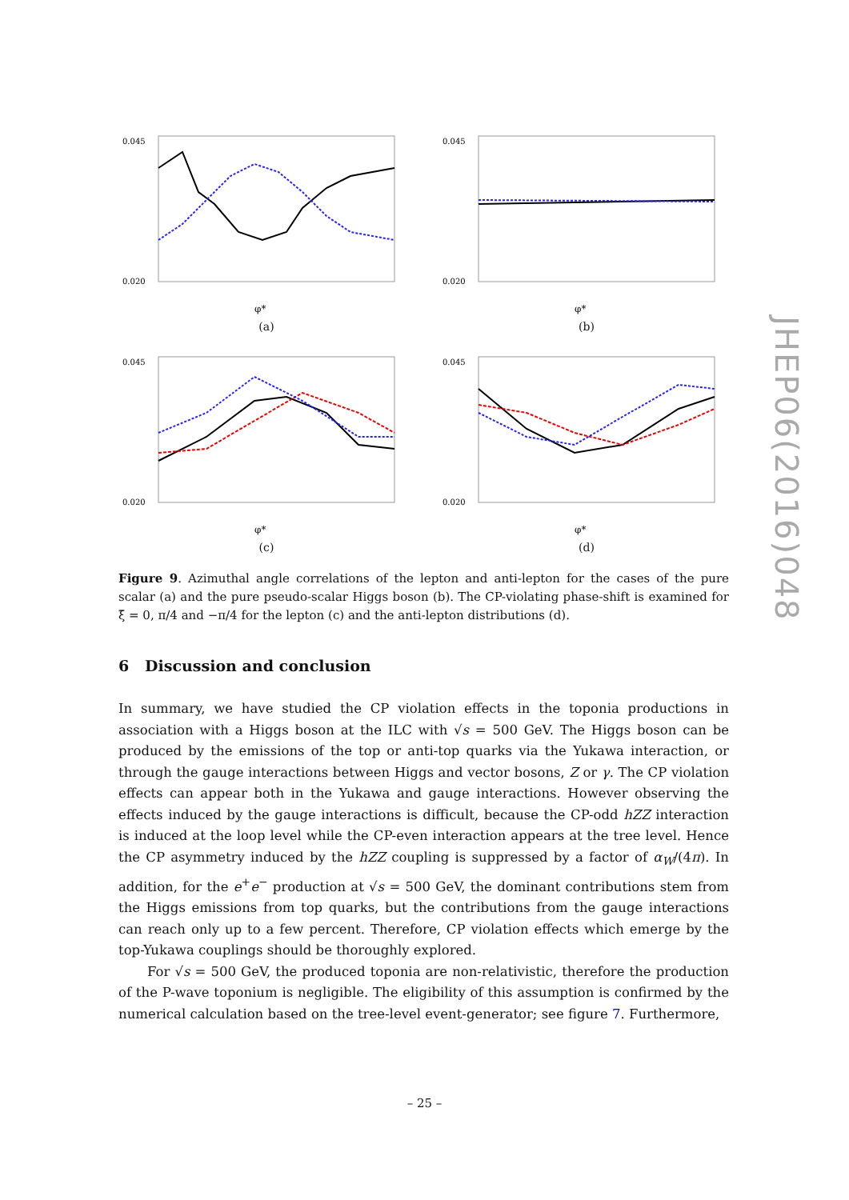0.045
0.020
φ*
(a)
0.045
0.020
φ*
(b)
0.045
0.020
φ*
(c)
0.045
0.020
φ*
(d)
Figure 9. Azimuthal angle correlations of the lepton and anti-lepton for the cases of the pure scalar (a) and the pure pseudo-scalar Higgs boson (b). The CP-violating phase-shift is examined for ξ̄ = 0, π/4 and −π/4 for the lepton (c) and the anti-lepton distributions (d).
6 Discussion and conclusion
In summary, we have studied the CP violation effects in the toponia productions in association with a Higgs boson at the ILC with √s = 500 GeV. The Higgs boson can be produced by the emissions of the top or anti-top quarks via the Yukawa interaction, or through the gauge interactions between Higgs and vector bosons, Z or γ. The CP violation effects can appear both in the Yukawa and gauge interactions. However observing the effects induced by the gauge interactions is difficult, because the CP-odd hZZ interaction is induced at the loop level while the CP-even interaction appears at the tree level. Hence the CP asymmetry induced by the hZZ coupling is suppressed by a factor of α<sub>W</sub>/(4π). In addition, for the e<sup>+</sup>e<sup>−</sup> production at √s = 500 GeV, the dominant contributions stem from the Higgs emissions from top quarks, but the contributions from the gauge interactions can reach only up to a few percent. Therefore, CP violation effects which emerge by the top-Yukawa couplings should be thoroughly explored.
For √s = 500 GeV, the produced toponia are non-relativistic, therefore the production of the P-wave toponium is negligible. The eligibility of this assumption is confirmed by the numerical calculation based on the tree-level event-generator; see figure 7. Furthermore,
JHEP06(2016)048
– 25 –